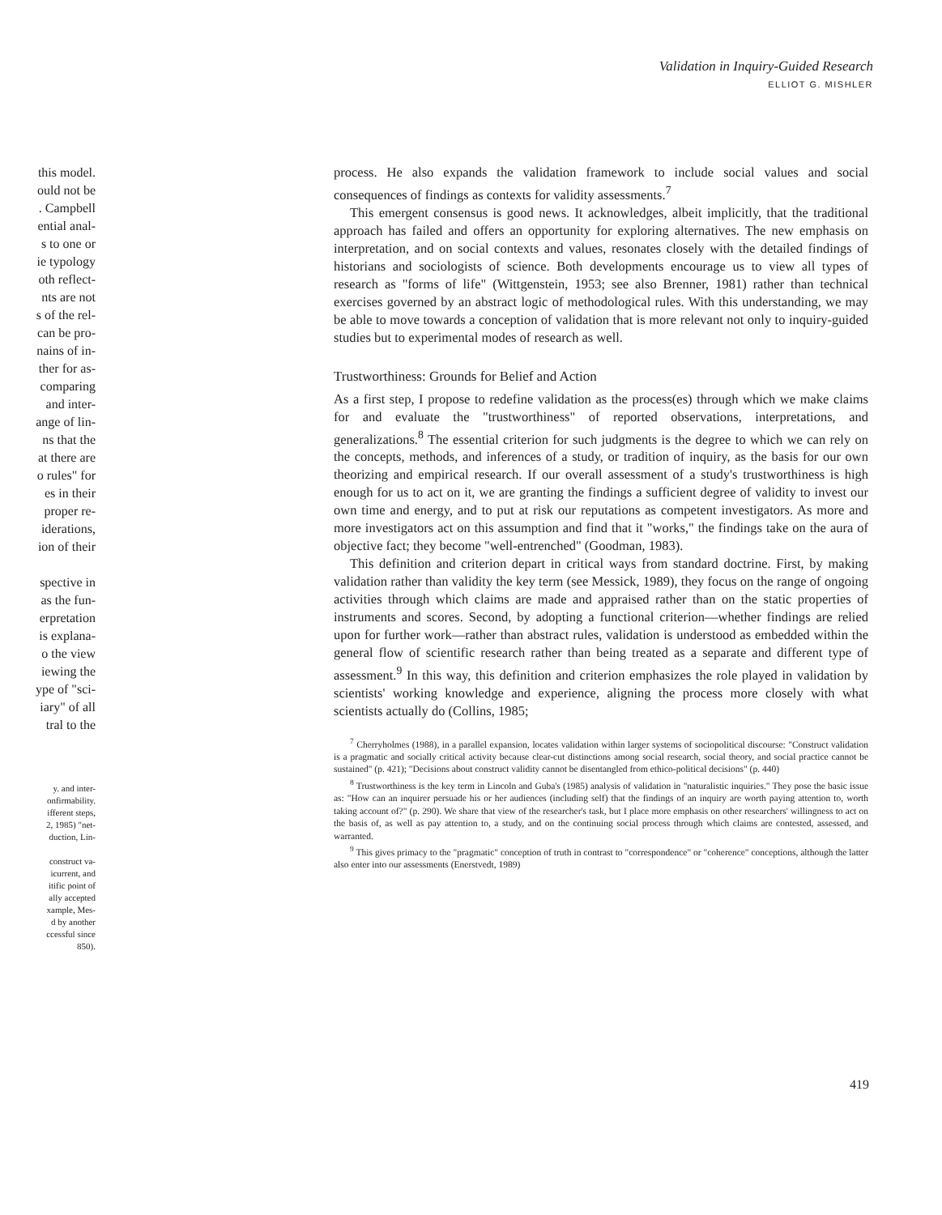Validation in Inquiry-Guided Research
ELLIOT G. MISHLER
this model.
ould not be
. Campbell
ential anal-
s to one or
ie typology
oth reflect-
nts are not
s of the rel-
can be pro-
nains of in-
ther for as-
comparing
and inter-
ange of lin-
ns that the
at there are
o rules" for
es in their
proper re-
iderations,
ion of their
spective in
as the fun-
erpretation
is explana-
o the view
iewing the
ype of "sci-
iary" of all
tral to the
y. and inter-
onfirmability.
ifferent steps,
2, 1985) "net-
duction, Lin-
construct va-
icurrent, and
itific point of
ally accepted
xample, Mes-
d by another
ccessful since
850).
process. He also expands the validation framework to include social values and social consequences of findings as contexts for validity assessments.<sup>7</sup>
This emergent consensus is good news. It acknowledges, albeit implicitly, that the traditional approach has failed and offers an opportunity for exploring alternatives. The new emphasis on interpretation, and on social contexts and values, resonates closely with the detailed findings of historians and sociologists of science. Both developments encourage us to view all types of research as "forms of life" (Wittgenstein, 1953; see also Brenner, 1981) rather than technical exercises governed by an abstract logic of methodological rules. With this understanding, we may be able to move towards a conception of validation that is more relevant not only to inquiry-guided studies but to experimental modes of research as well.
Trustworthiness: Grounds for Belief and Action
As a first step, I propose to redefine validation as the process(es) through which we make claims for and evaluate the "trustworthiness" of reported observations, interpretations, and generalizations.<sup>8</sup> The essential criterion for such judgments is the degree to which we can rely on the concepts, methods, and inferences of a study, or tradition of inquiry, as the basis for our own theorizing and empirical research. If our overall assessment of a study's trustworthiness is high enough for us to act on it, we are granting the findings a sufficient degree of validity to invest our own time and energy, and to put at risk our reputations as competent investigators. As more and more investigators act on this assumption and find that it "works," the findings take on the aura of objective fact; they become "well-entrenched" (Goodman, 1983).
This definition and criterion depart in critical ways from standard doctrine. First, by making validation rather than validity the key term (see Messick, 1989), they focus on the range of ongoing activities through which claims are made and appraised rather than on the static properties of instruments and scores. Second, by adopting a functional criterion—whether findings are relied upon for further work—rather than abstract rules, validation is understood as embedded within the general flow of scientific research rather than being treated as a separate and different type of assessment.<sup>9</sup> In this way, this definition and criterion emphasizes the role played in validation by scientists' working knowledge and experience, aligning the process more closely with what scientists actually do (Collins, 1985;
<sup>7</sup> Cherryholmes (1988), in a parallel expansion, locates validation within larger systems of sociopolitical discourse: "Construct validation is a pragmatic and socially critical activity because clear-cut distinctions among social research, social theory, and social practice cannot be sustained" (p. 421); "Decisions about construct validity cannot be disentangled from ethico-political decisions" (p. 440)
<sup>8</sup> Trustworthiness is the key term in Lincoln and Guba's (1985) analysis of validation in "naturalistic inquiries." They pose the basic issue as: "How can an inquirer persuade his or her audiences (including self) that the findings of an inquiry are worth paying attention to, worth taking account of?" (p. 290). We share that view of the researcher's task, but I place more emphasis on other researchers' willingness to act on the basis of, as well as pay attention to, a study, and on the continuing social process through which claims are contested, assessed, and warranted.
<sup>9</sup> This gives primacy to the "pragmatic" conception of truth in contrast to "correspondence" or "coherence" conceptions, although the latter also enter into our assessments (Enerstvedt, 1989)
419